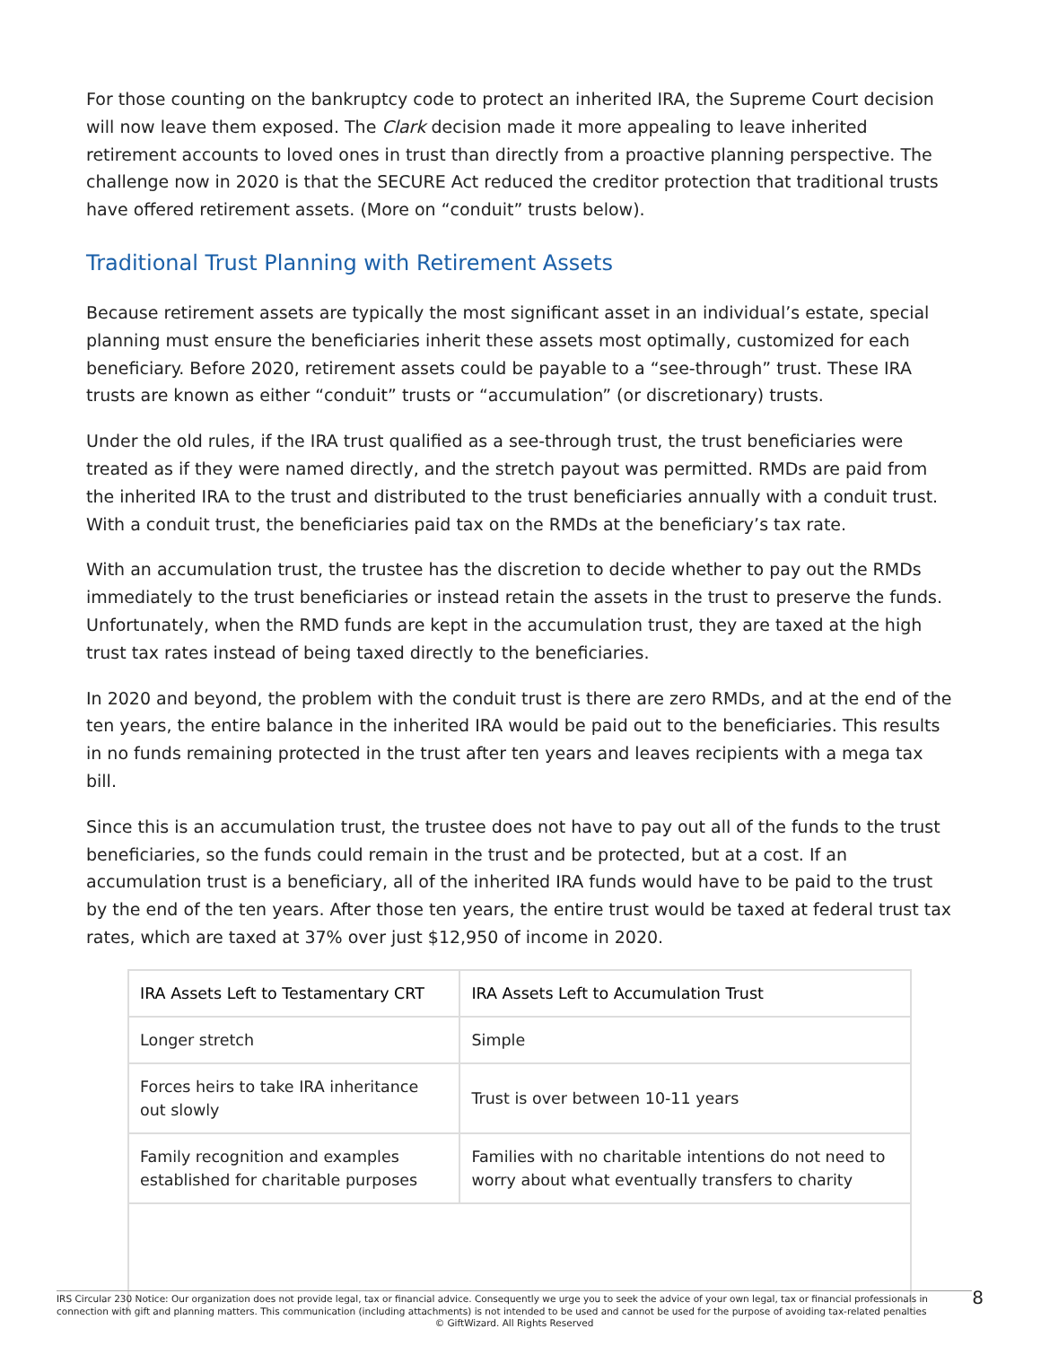For those counting on the bankruptcy code to protect an inherited IRA, the Supreme Court decision will now leave them exposed. The Clark decision made it more appealing to leave inherited retirement accounts to loved ones in trust than directly from a proactive planning perspective. The challenge now in 2020 is that the SECURE Act reduced the creditor protection that traditional trusts have offered retirement assets. (More on “conduit” trusts below).
Traditional Trust Planning with Retirement Assets
Because retirement assets are typically the most significant asset in an individual’s estate, special planning must ensure the beneficiaries inherit these assets most optimally, customized for each beneficiary. Before 2020, retirement assets could be payable to a “see-through” trust. These IRA trusts are known as either “conduit” trusts or “accumulation” (or discretionary) trusts.
Under the old rules, if the IRA trust qualified as a see-through trust, the trust beneficiaries were treated as if they were named directly, and the stretch payout was permitted. RMDs are paid from the inherited IRA to the trust and distributed to the trust beneficiaries annually with a conduit trust. With a conduit trust, the beneficiaries paid tax on the RMDs at the beneficiary’s tax rate.
With an accumulation trust, the trustee has the discretion to decide whether to pay out the RMDs immediately to the trust beneficiaries or instead retain the assets in the trust to preserve the funds. Unfortunately, when the RMD funds are kept in the accumulation trust, they are taxed at the high trust tax rates instead of being taxed directly to the beneficiaries.
In 2020 and beyond, the problem with the conduit trust is there are zero RMDs, and at the end of the ten years, the entire balance in the inherited IRA would be paid out to the beneficiaries. This results in no funds remaining protected in the trust after ten years and leaves recipients with a mega tax bill.
Since this is an accumulation trust, the trustee does not have to pay out all of the funds to the trust beneficiaries, so the funds could remain in the trust and be protected, but at a cost. If an accumulation trust is a beneficiary, all of the inherited IRA funds would have to be paid to the trust by the end of the ten years. After those ten years, the entire trust would be taxed at federal trust tax rates, which are taxed at 37% over just $12,950 of income in 2020.
| IRA Assets Left to Testamentary CRT | IRA Assets Left to Accumulation Trust |
| --- | --- |
| Longer stretch | Simple |
| Forces heirs to take IRA inheritance out slowly | Trust is over between 10-11 years |
| Family recognition and examples established for charitable purposes | Families with no charitable intentions do not need to worry about what eventually transfers to charity |
IRS Circular 230 Notice: Our organization does not provide legal, tax or financial advice. Consequently we urge you to seek the advice of your own legal, tax or financial professionals in connection with gift and planning matters. This communication (including attachments) is not intended to be used and cannot be used for the purpose of avoiding tax-related penalties
© GiftWizard. All Rights Reserved
8